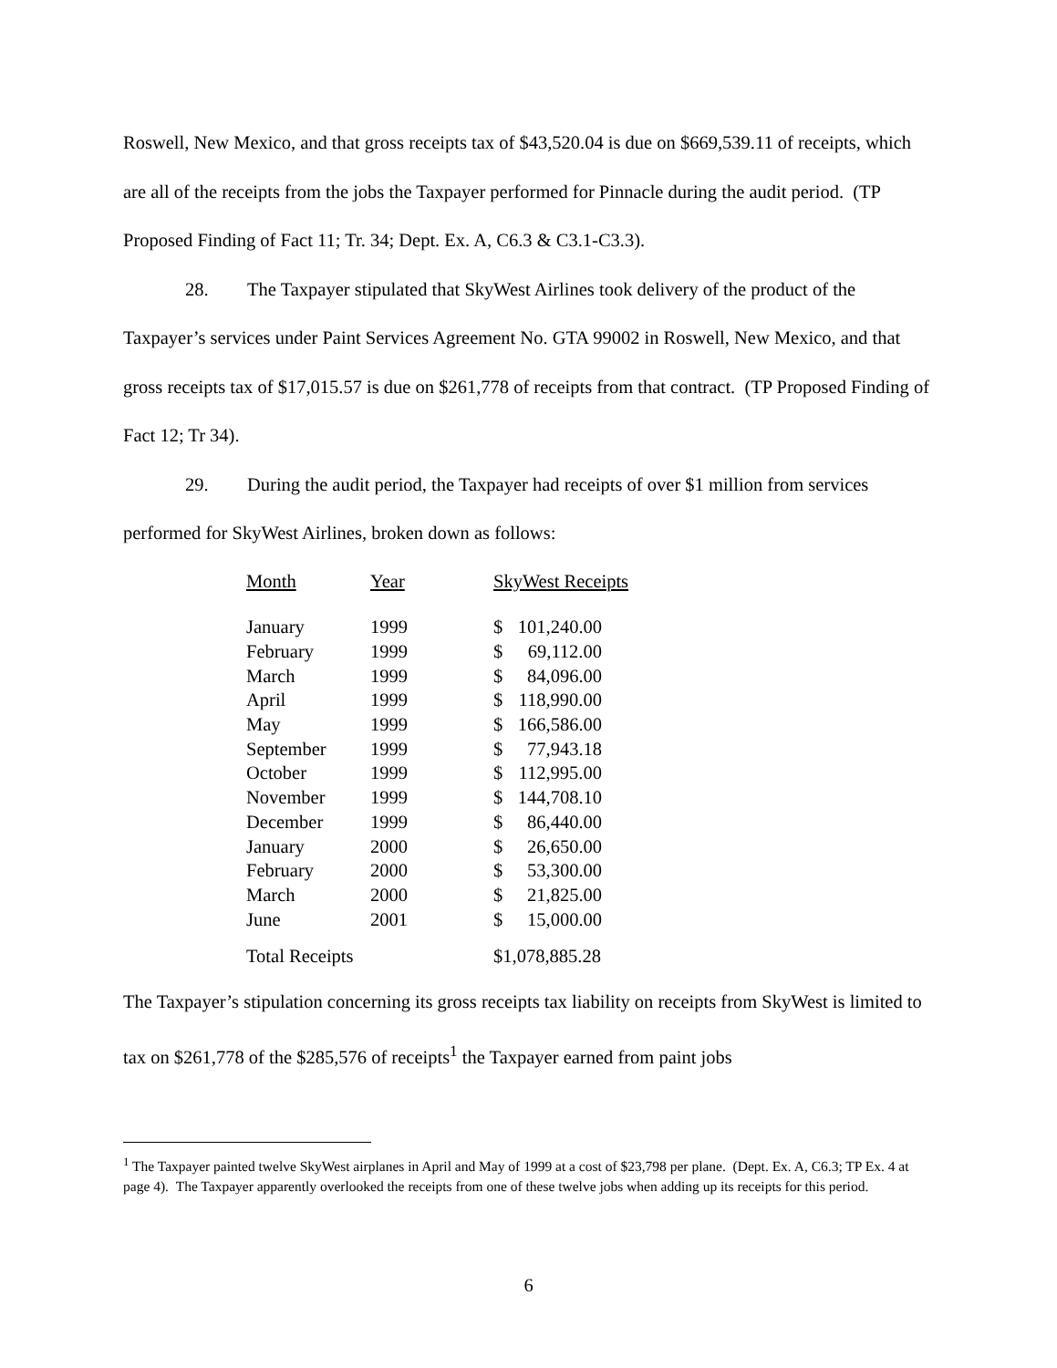Roswell, New Mexico, and that gross receipts tax of $43,520.04 is due on $669,539.11 of receipts, which are all of the receipts from the jobs the Taxpayer performed for Pinnacle during the audit period. (TP Proposed Finding of Fact 11; Tr. 34; Dept. Ex. A, C6.3 & C3.1-C3.3).
28. The Taxpayer stipulated that SkyWest Airlines took delivery of the product of the Taxpayer’s services under Paint Services Agreement No. GTA 99002 in Roswell, New Mexico, and that gross receipts tax of $17,015.57 is due on $261,778 of receipts from that contract. (TP Proposed Finding of Fact 12; Tr 34).
29. During the audit period, the Taxpayer had receipts of over $1 million from services performed for SkyWest Airlines, broken down as follows:
| Month | Year | SkyWest Receipts |
| January | 1999 | $ 101,240.00 |
| February | 1999 | $ 69,112.00 |
| March | 1999 | $ 84,096.00 |
| April | 1999 | $ 118,990.00 |
| May | 1999 | $ 166,586.00 |
| September | 1999 | $ 77,943.18 |
| October | 1999 | $ 112,995.00 |
| November | 1999 | $ 144,708.10 |
| December | 1999 | $ 86,440.00 |
| January | 2000 | $ 26,650.00 |
| February | 2000 | $ 53,300.00 |
| March | 2000 | $ 21,825.00 |
| June | 2001 | $ 15,000.00 |
| Total Receipts | | $1,078,885.28 |
The Taxpayer’s stipulation concerning its gross receipts tax liability on receipts from SkyWest is limited to tax on $261,778 of the $285,576 of receipts<sup>1</sup> the Taxpayer earned from paint jobs
<sup>1</sup> The Taxpayer painted twelve SkyWest airplanes in April and May of 1999 at a cost of $23,798 per plane. (Dept. Ex. A, C6.3; TP Ex. 4 at page 4). The Taxpayer apparently overlooked the receipts from one of these twelve jobs when adding up its receipts for this period.
6